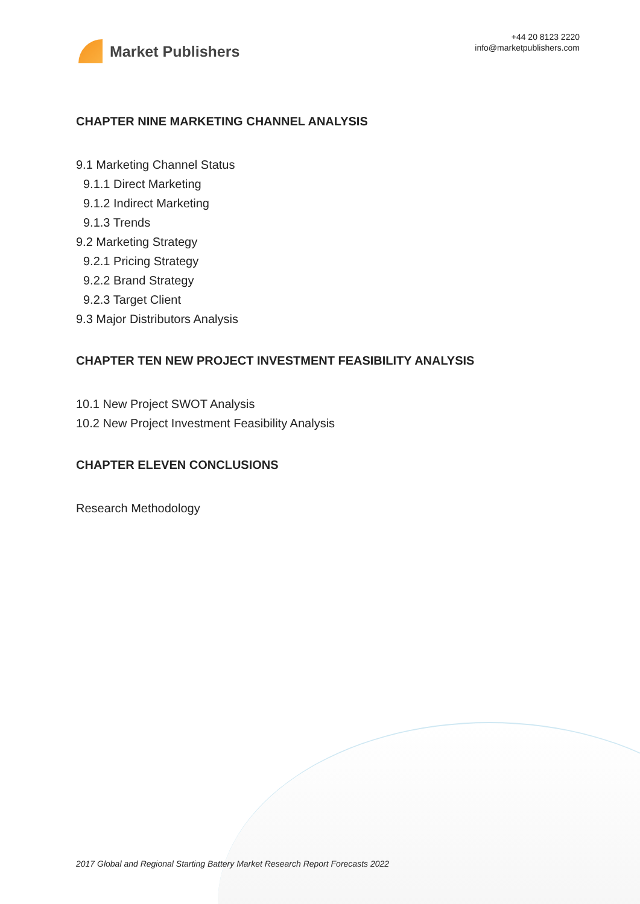Market Publishers
+44 20 8123 2220
info@marketpublishers.com
CHAPTER NINE MARKETING CHANNEL ANALYSIS
9.1 Marketing Channel Status
9.1.1 Direct Marketing
9.1.2 Indirect Marketing
9.1.3 Trends
9.2 Marketing Strategy
9.2.1 Pricing Strategy
9.2.2 Brand Strategy
9.2.3 Target Client
9.3 Major Distributors Analysis
CHAPTER TEN NEW PROJECT INVESTMENT FEASIBILITY ANALYSIS
10.1 New Project SWOT Analysis
10.2 New Project Investment Feasibility Analysis
CHAPTER ELEVEN CONCLUSIONS
Research Methodology
2017 Global and Regional Starting Battery Market Research Report Forecasts 2022